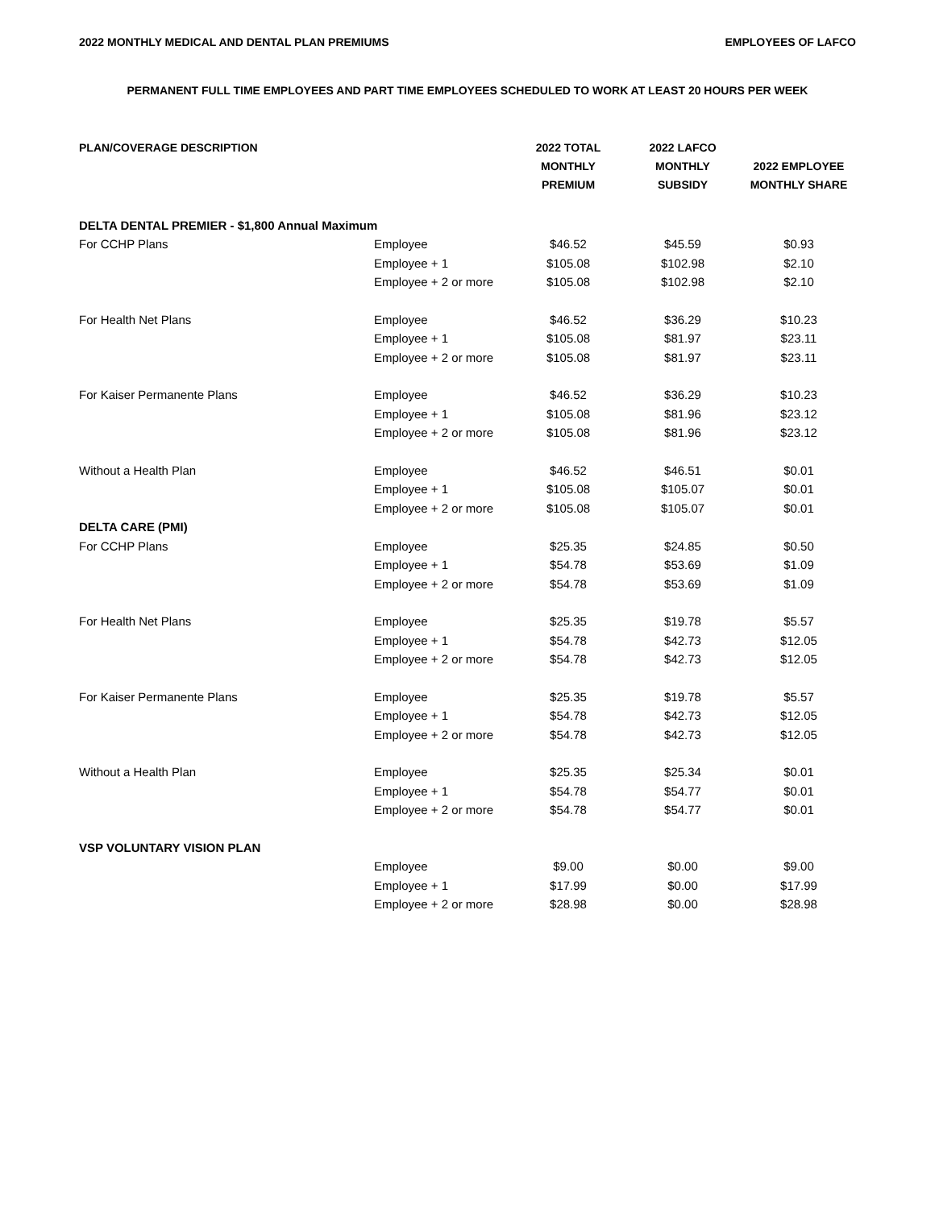2022 MONTHLY MEDICAL AND DENTAL PLAN PREMIUMS EMPLOYEES OF LAFCO
PERMANENT FULL TIME EMPLOYEES AND PART TIME EMPLOYEES SCHEDULED TO WORK AT LEAST 20 HOURS PER WEEK
| PLAN/COVERAGE DESCRIPTION | | 2022 TOTAL MONTHLY PREMIUM | 2022 LAFCO MONTHLY SUBSIDY | 2022 EMPLOYEE MONTHLY SHARE |
| --- | --- | --- | --- | --- |
| DELTA DENTAL PREMIER - $1,800 Annual Maximum | | | | |
| For CCHP Plans | Employee | $46.52 | $45.59 | $0.93 |
| | Employee + 1 | $105.08 | $102.98 | $2.10 |
| | Employee + 2 or more | $105.08 | $102.98 | $2.10 |
| For Health Net Plans | Employee | $46.52 | $36.29 | $10.23 |
| | Employee + 1 | $105.08 | $81.97 | $23.11 |
| | Employee + 2 or more | $105.08 | $81.97 | $23.11 |
| For Kaiser Permanente Plans | Employee | $46.52 | $36.29 | $10.23 |
| | Employee + 1 | $105.08 | $81.96 | $23.12 |
| | Employee + 2 or more | $105.08 | $81.96 | $23.12 |
| Without a Health Plan | Employee | $46.52 | $46.51 | $0.01 |
| | Employee + 1 | $105.08 | $105.07 | $0.01 |
| | Employee + 2 or more | $105.08 | $105.07 | $0.01 |
| DELTA CARE (PMI) | | | | |
| For CCHP Plans | Employee | $25.35 | $24.85 | $0.50 |
| | Employee + 1 | $54.78 | $53.69 | $1.09 |
| | Employee + 2 or more | $54.78 | $53.69 | $1.09 |
| For Health Net Plans | Employee | $25.35 | $19.78 | $5.57 |
| | Employee + 1 | $54.78 | $42.73 | $12.05 |
| | Employee + 2 or more | $54.78 | $42.73 | $12.05 |
| For Kaiser Permanente Plans | Employee | $25.35 | $19.78 | $5.57 |
| | Employee + 1 | $54.78 | $42.73 | $12.05 |
| | Employee + 2 or more | $54.78 | $42.73 | $12.05 |
| Without a Health Plan | Employee | $25.35 | $25.34 | $0.01 |
| | Employee + 1 | $54.78 | $54.77 | $0.01 |
| | Employee + 2 or more | $54.78 | $54.77 | $0.01 |
| VSP VOLUNTARY VISION PLAN | | | | |
| | Employee | $9.00 | $0.00 | $9.00 |
| | Employee + 1 | $17.99 | $0.00 | $17.99 |
| | Employee + 2 or more | $28.98 | $0.00 | $28.98 |